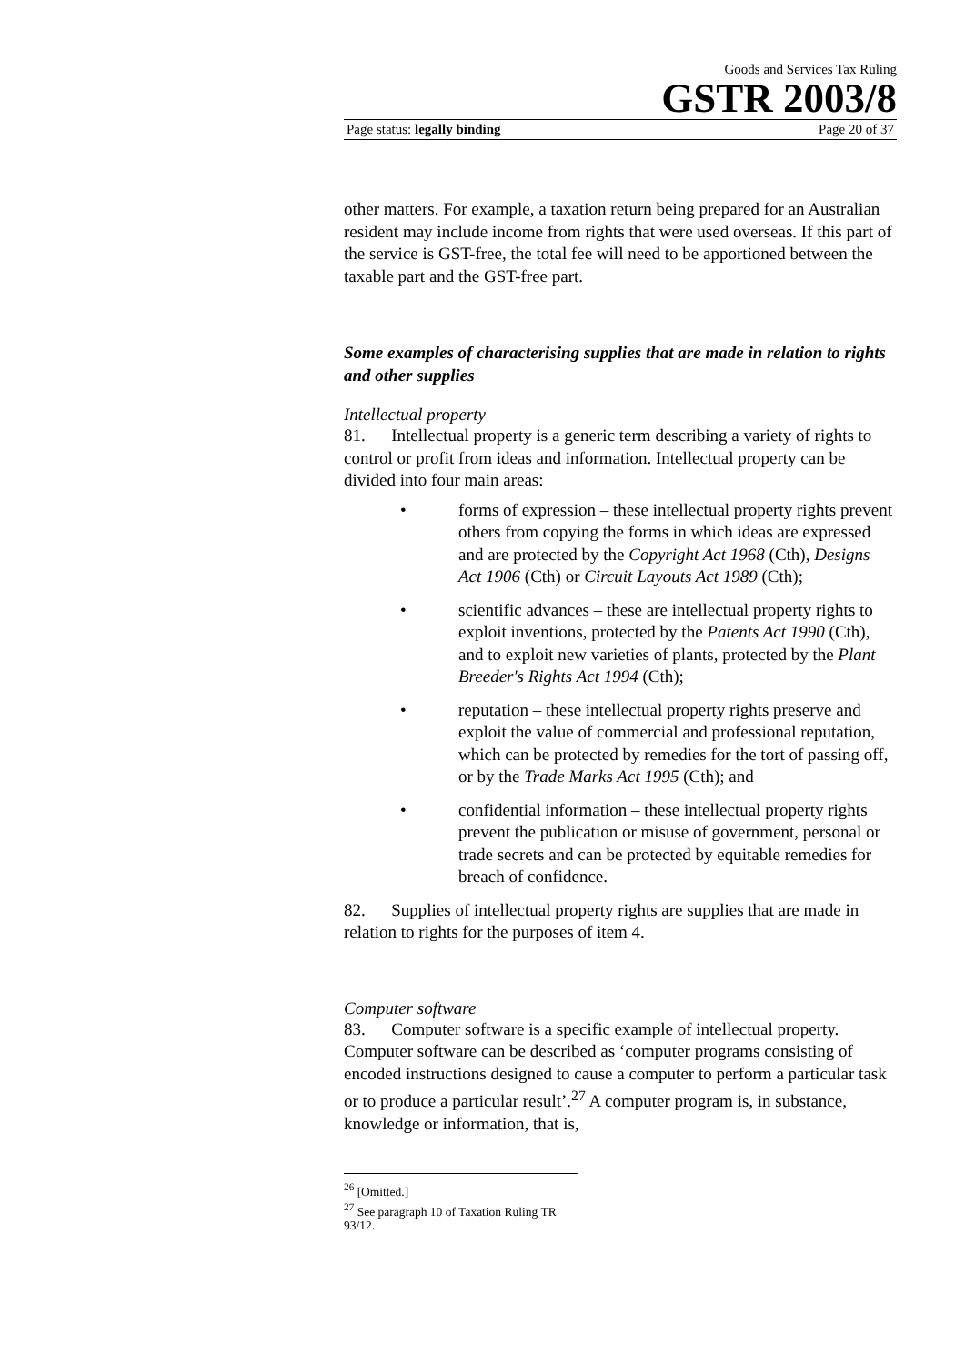Goods and Services Tax Ruling
GSTR 2003/8
Page status: legally binding Page 20 of 37
other matters. For example, a taxation return being prepared for an Australian resident may include income from rights that were used overseas. If this part of the service is GST-free, the total fee will need to be apportioned between the taxable part and the GST-free part.
Some examples of characterising supplies that are made in relation to rights and other supplies
Intellectual property
81. Intellectual property is a generic term describing a variety of rights to control or profit from ideas and information. Intellectual property can be divided into four main areas:
• forms of expression – these intellectual property rights prevent others from copying the forms in which ideas are expressed and are protected by the Copyright Act 1968 (Cth), Designs Act 1906 (Cth) or Circuit Layouts Act 1989 (Cth);
• scientific advances – these are intellectual property rights to exploit inventions, protected by the Patents Act 1990 (Cth), and to exploit new varieties of plants, protected by the Plant Breeder's Rights Act 1994 (Cth);
• reputation – these intellectual property rights preserve and exploit the value of commercial and professional reputation, which can be protected by remedies for the tort of passing off, or by the Trade Marks Act 1995 (Cth); and
• confidential information – these intellectual property rights prevent the publication or misuse of government, personal or trade secrets and can be protected by equitable remedies for breach of confidence.
82. Supplies of intellectual property rights are supplies that are made in relation to rights for the purposes of item 4.
Computer software
83. Computer software is a specific example of intellectual property. Computer software can be described as ‘computer programs consisting of encoded instructions designed to cause a computer to perform a particular task or to produce a particular result’.<sup>27</sup> A computer program is, in substance, knowledge or information, that is,
<sup>26</sup> [Omitted.]
<sup>27</sup> See paragraph 10 of Taxation Ruling TR 93/12.